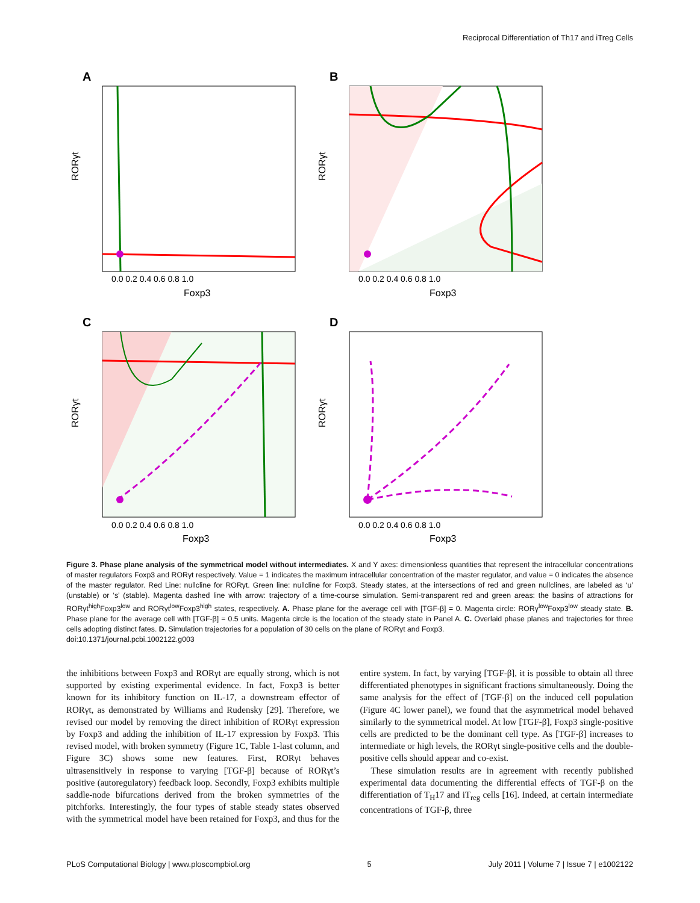Reciprocal Differentiation of Th17 and iTreg Cells
A
RORγt
Foxp3
0.0 0.2 0.4 0.6 0.8 1.0
B
RORγt
Foxp3
0.0 0.2 0.4 0.6 0.8 1.0
C
RORγt
Foxp3
0.0 0.2 0.4 0.6 0.8 1.0
D
RORγt
Foxp3
0.0 0.2 0.4 0.6 0.8 1.0
Figure 3. Phase plane analysis of the symmetrical model without intermediates. X and Y axes: dimensionless quantities that represent the intracellular concentrations of master regulators Foxp3 and RORγt respectively. Value = 1 indicates the maximum intracellular concentration of the master regulator, and value = 0 indicates the absence of the master regulator. Red Line: nullcline for RORγt. Green line: nullcline for Foxp3. Steady states, at the intersections of red and green nullclines, are labeled as ‘u’ (unstable) or ‘s’ (stable). Magenta dashed line with arrow: trajectory of a time-course simulation. Semi-transparent red and green areas: the basins of attractions for RORγt<sup>high</sup>Foxp3<sup>low</sup> and RORγt<sup>low</sup>Foxp3<sup>high</sup> states, respectively. A. Phase plane for the average cell with [TGF-β] = 0. Magenta circle: RORγ<sup>low</sup>Foxp3<sup>low</sup> steady state. B. Phase plane for the average cell with [TGF-β] = 0.5 units. Magenta circle is the location of the steady state in Panel A. C. Overlaid phase planes and trajectories for three cells adopting distinct fates. D. Simulation trajectories for a population of 30 cells on the plane of RORγt and Foxp3.
doi:10.1371/journal.pcbi.1002122.g003
the inhibitions between Foxp3 and RORγt are equally strong, which is not supported by existing experimental evidence. In fact, Foxp3 is better known for its inhibitory function on IL-17, a downstream effector of RORγt, as demonstrated by Williams and Rudensky [29]. Therefore, we revised our model by removing the direct inhibition of RORγt expression by Foxp3 and adding the inhibition of IL-17 expression by Foxp3. This revised model, with broken symmetry (Figure 1C, Table 1-last column, and Figure 3C) shows some new features. First, RORγt behaves ultrasensitively in response to varying [TGF-β] because of RORγt’s positive (autoregulatory) feedback loop. Secondly, Foxp3 exhibits multiple saddle-node bifurcations derived from the broken symmetries of the pitchforks. Interestingly, the four types of stable steady states observed with the symmetrical model have been retained for Foxp3, and thus for the entire system. In fact, by varying [TGF-β], it is possible to obtain all three differentiated phenotypes in significant fractions simultaneously. Doing the same analysis for the effect of [TGF-β] on the induced cell population (Figure 4C lower panel), we found that the asymmetrical model behaved similarly to the symmetrical model. At low [TGF-β], Foxp3 single-positive cells are predicted to be the dominant cell type. As [TGF-β] increases to intermediate or high levels, the RORγt single-positive cells and the double-positive cells should appear and co-exist.
These simulation results are in agreement with recently published experimental data documenting the differential effects of TGF-β on the differentiation of T<sub>H</sub>17 and iT<sub>reg</sub> cells [16]. Indeed, at certain intermediate concentrations of TGF-β, three
PLoS Computational Biology | www.ploscompbiol.org 5 July 2011 | Volume 7 | Issue 7 | e1002122